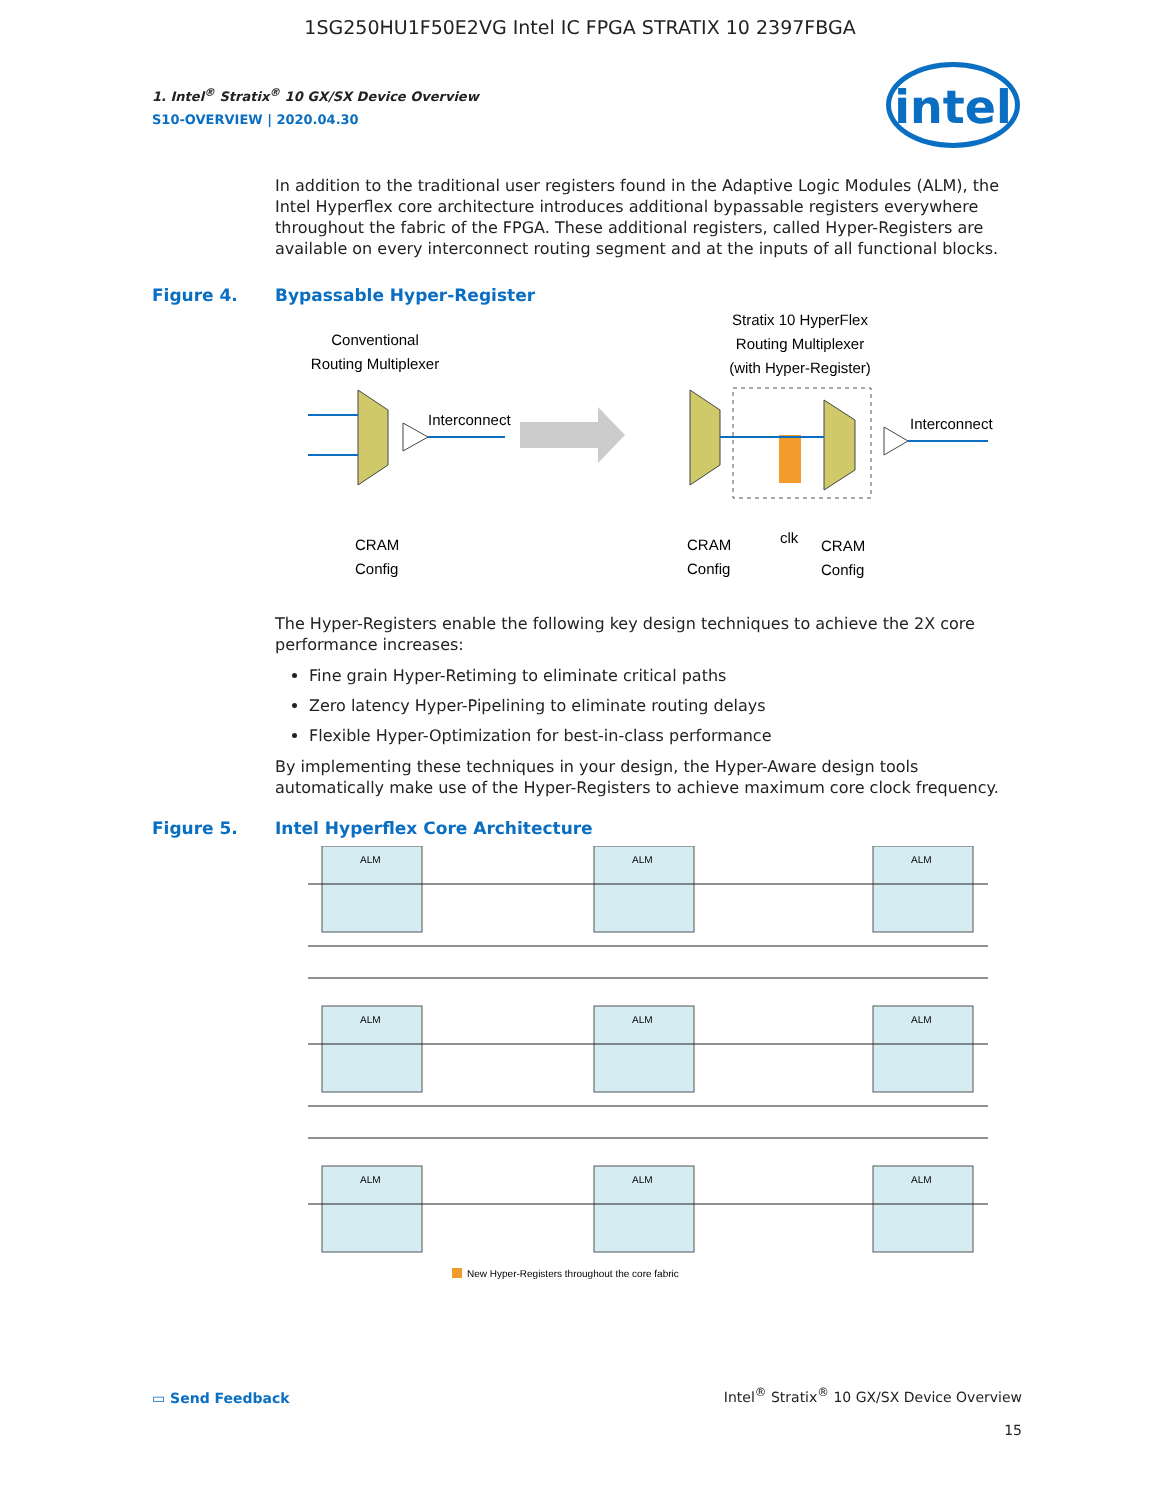1SG250HU1F50E2VG Intel IC FPGA STRATIX 10 2397FBGA
intel
1. Intel<sup>®</sup> Stratix<sup>®</sup> 10 GX/SX Device Overview
S10-OVERVIEW | 2020.04.30
In addition to the traditional user registers found in the Adaptive Logic Modules (ALM), the Intel Hyperflex core architecture introduces additional bypassable registers everywhere throughout the fabric of the FPGA. These additional registers, called Hyper-Registers are available on every interconnect routing segment and at the inputs of all functional blocks.
Figure 4. Bypassable Hyper-Register
Conventional
Routing Multiplexer
Interconnect
CRAM
Config
Stratix 10 HyperFlex
Routing Multiplexer
(with Hyper-Register)
Interconnect
CRAM
Config
clk
CRAM
Config
The Hyper-Registers enable the following key design techniques to achieve the 2X core performance increases:
Fine grain Hyper-Retiming to eliminate critical paths
Zero latency Hyper-Pipelining to eliminate routing delays
Flexible Hyper-Optimization for best-in-class performance
By implementing these techniques in your design, the Hyper-Aware design tools automatically make use of the Hyper-Registers to achieve maximum core clock frequency.
Figure 5. Intel Hyperflex Core Architecture
ALM
ALM
ALM
ALM
ALM
ALM
ALM
ALM
ALM
New Hyper-Registers throughout the core fabric
▭ Send Feedback
Intel<sup>®</sup> Stratix<sup>®</sup> 10 GX/SX Device Overview
15